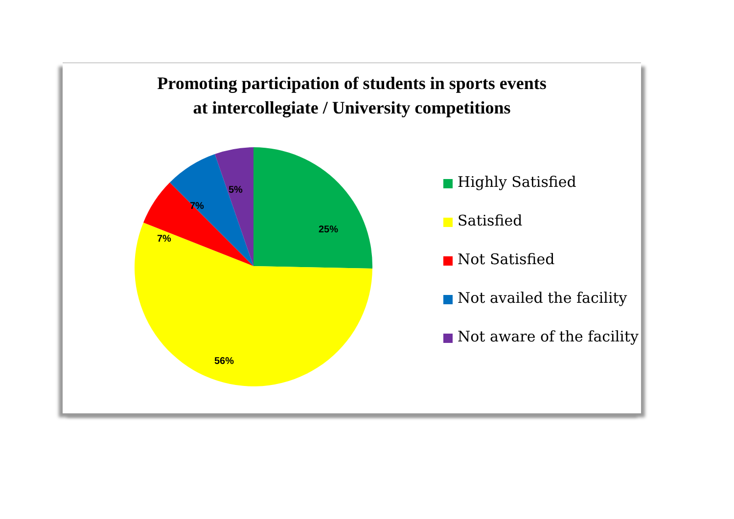Promoting participation of students in sports events
at intercollegiate / University competitions
25%
56%
7%
7%
5%
Highly Satisfied
Satisfied
Not Satisfied
Not availed the facility
Not aware of the facility